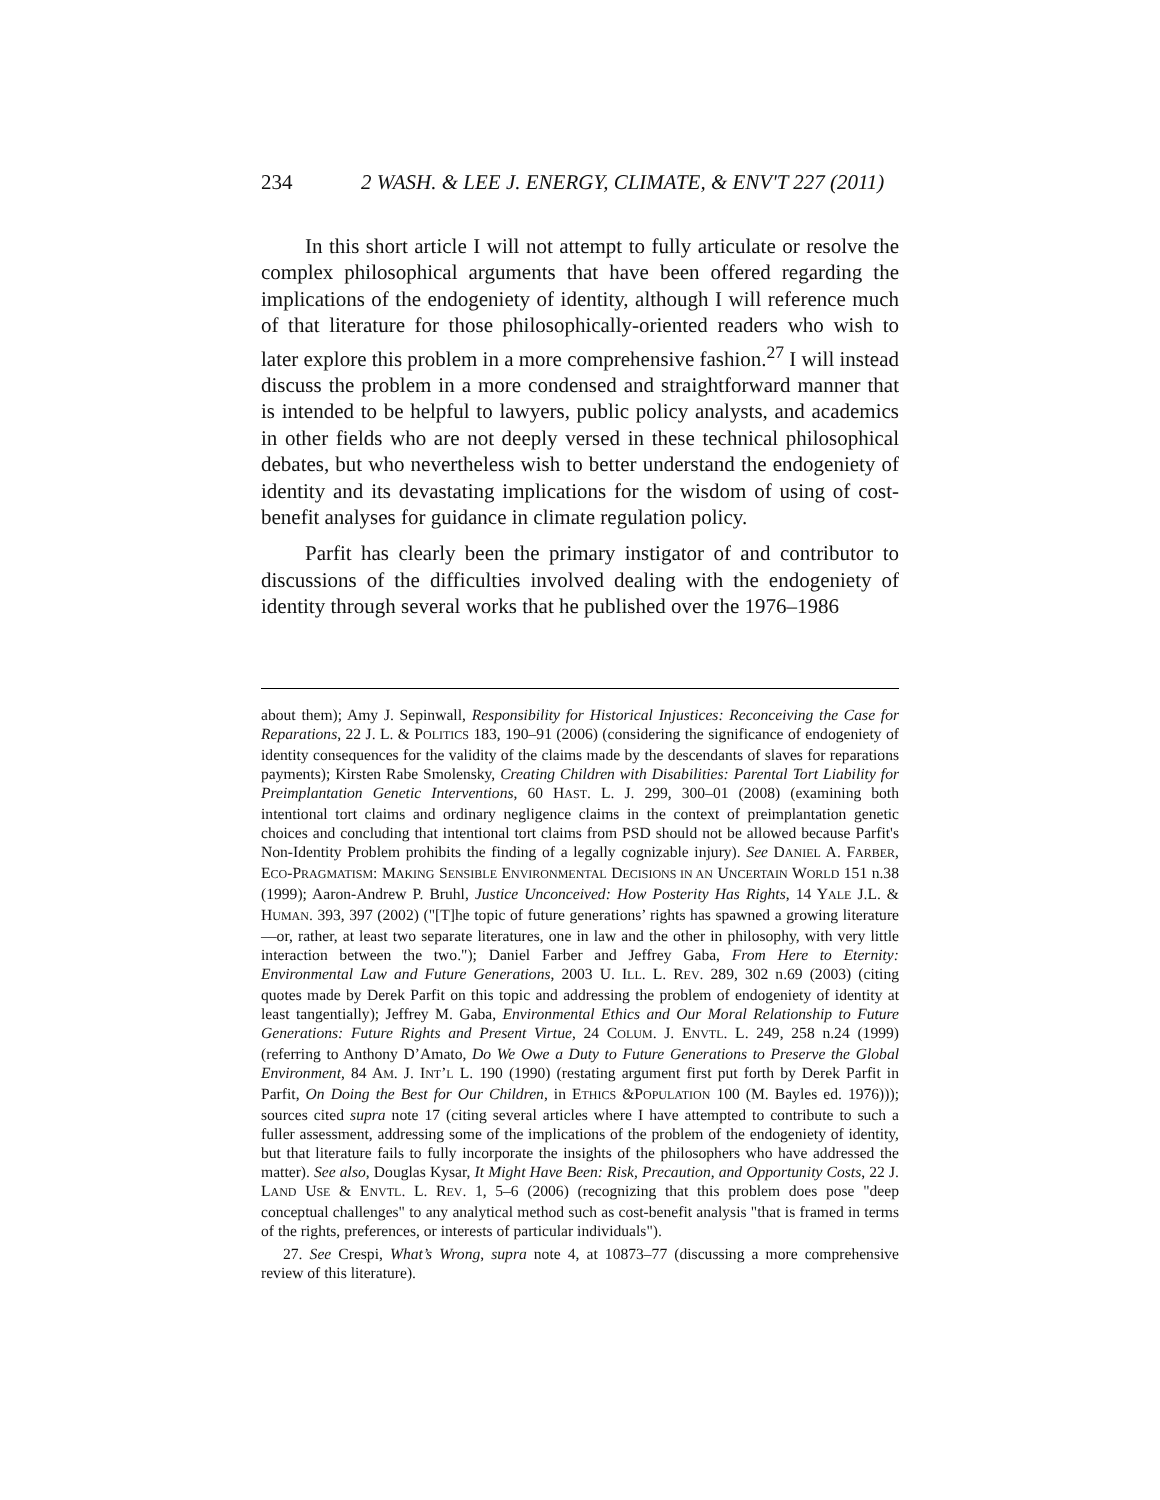234 2 WASH. & LEE J. ENERGY, CLIMATE, & ENV'T 227 (2011)
In this short article I will not attempt to fully articulate or resolve the complex philosophical arguments that have been offered regarding the implications of the endogeniety of identity, although I will reference much of that literature for those philosophically-oriented readers who wish to later explore this problem in a more comprehensive fashion.<sup>27</sup> I will instead discuss the problem in a more condensed and straightforward manner that is intended to be helpful to lawyers, public policy analysts, and academics in other fields who are not deeply versed in these technical philosophical debates, but who nevertheless wish to better understand the endogeniety of identity and its devastating implications for the wisdom of using of cost-benefit analyses for guidance in climate regulation policy.
Parfit has clearly been the primary instigator of and contributor to discussions of the difficulties involved dealing with the endogeniety of identity through several works that he published over the 1976–1986
about them); Amy J. Sepinwall, Responsibility for Historical Injustices: Reconceiving the Case for Reparations, 22 J. L. & POLITICS 183, 190–91 (2006) (considering the significance of endogeniety of identity consequences for the validity of the claims made by the descendants of slaves for reparations payments); Kirsten Rabe Smolensky, Creating Children with Disabilities: Parental Tort Liability for Preimplantation Genetic Interventions, 60 HAST. L. J. 299, 300–01 (2008) (examining both intentional tort claims and ordinary negligence claims in the context of preimplantation genetic choices and concluding that intentional tort claims from PSD should not be allowed because Parfit's Non-Identity Problem prohibits the finding of a legally cognizable injury). See DANIEL A. FARBER, ECO-PRAGMATISM: MAKING SENSIBLE ENVIRONMENTAL DECISIONS IN AN UNCERTAIN WORLD 151 n.38 (1999); Aaron-Andrew P. Bruhl, Justice Unconceived: How Posterity Has Rights, 14 YALE J.L. & HUMAN. 393, 397 (2002) ("[T]he topic of future generations’ rights has spawned a growing literature—or, rather, at least two separate literatures, one in law and the other in philosophy, with very little interaction between the two."); Daniel Farber and Jeffrey Gaba, From Here to Eternity: Environmental Law and Future Generations, 2003 U. ILL. L. REV. 289, 302 n.69 (2003) (citing quotes made by Derek Parfit on this topic and addressing the problem of endogeniety of identity at least tangentially); Jeffrey M. Gaba, Environmental Ethics and Our Moral Relationship to Future Generations: Future Rights and Present Virtue, 24 COLUM. J. ENVTL. L. 249, 258 n.24 (1999) (referring to Anthony D’Amato, Do We Owe a Duty to Future Generations to Preserve the Global Environment, 84 AM. J. INT’L L. 190 (1990) (restating argument first put forth by Derek Parfit in Parfit, On Doing the Best for Our Children, in ETHICS &POPULATION 100 (M. Bayles ed. 1976))); sources cited supra note 17 (citing several articles where I have attempted to contribute to such a fuller assessment, addressing some of the implications of the problem of the endogeniety of identity, but that literature fails to fully incorporate the insights of the philosophers who have addressed the matter). See also, Douglas Kysar, It Might Have Been: Risk, Precaution, and Opportunity Costs, 22 J. LAND USE & ENVTL. L. REV. 1, 5–6 (2006) (recognizing that this problem does pose "deep conceptual challenges" to any analytical method such as cost-benefit analysis "that is framed in terms of the rights, preferences, or interests of particular individuals").
27. See Crespi, What’s Wrong, supra note 4, at 10873–77 (discussing a more comprehensive review of this literature).